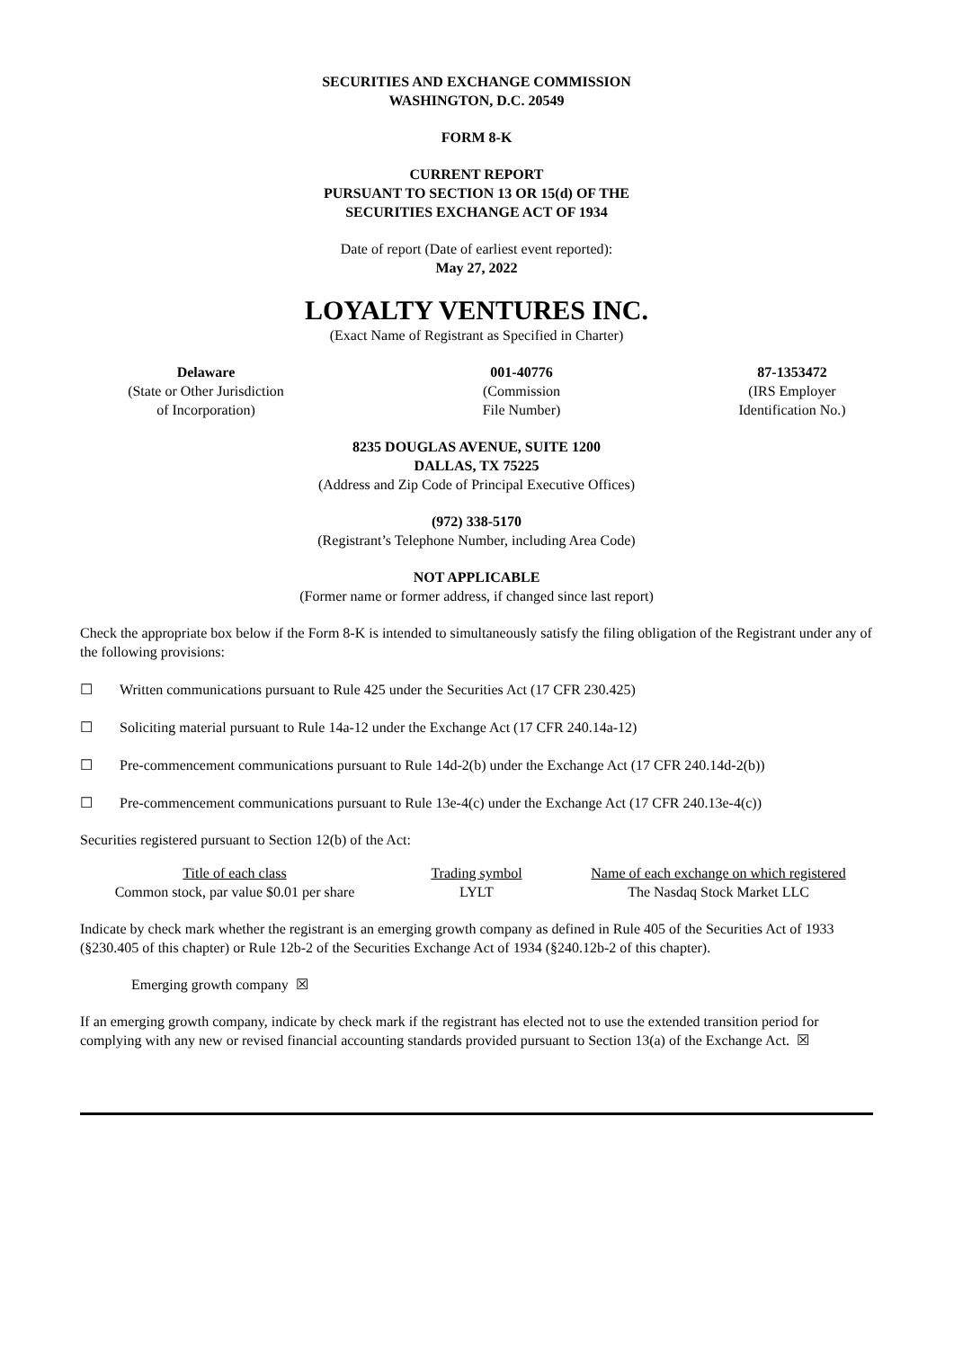SECURITIES AND EXCHANGE COMMISSION
WASHINGTON, D.C. 20549
FORM 8-K
CURRENT REPORT
PURSUANT TO SECTION 13 OR 15(d) OF THE
SECURITIES EXCHANGE ACT OF 1934
Date of report (Date of earliest event reported):
May 27, 2022
LOYALTY VENTURES INC.
(Exact Name of Registrant as Specified in Charter)
Delaware
(State or Other Jurisdiction
of Incorporation)
001-40776
(Commission
File Number)
87-1353472
(IRS Employer
Identification No.)
8235 DOUGLAS AVENUE, SUITE 1200
DALLAS, TX 75225
(Address and Zip Code of Principal Executive Offices)
(972) 338-5170
(Registrant’s Telephone Number, including Area Code)
NOT APPLICABLE
(Former name or former address, if changed since last report)
Check the appropriate box below if the Form 8-K is intended to simultaneously satisfy the filing obligation of the Registrant under any of the following provisions:
☐ Written communications pursuant to Rule 425 under the Securities Act (17 CFR 230.425)
☐ Soliciting material pursuant to Rule 14a-12 under the Exchange Act (17 CFR 240.14a-12)
☐ Pre-commencement communications pursuant to Rule 14d-2(b) under the Exchange Act (17 CFR 240.14d-2(b))
☐ Pre-commencement communications pursuant to Rule 13e-4(c) under the Exchange Act (17 CFR 240.13e-4(c))
Securities registered pursuant to Section 12(b) of the Act:
| Title of each class | Trading symbol | Name of each exchange on which registered |
| Common stock, par value $0.01 per share | LYLT | The Nasdaq Stock Market LLC |
Indicate by check mark whether the registrant is an emerging growth company as defined in Rule 405 of the Securities Act of 1933 (§230.405 of this chapter) or Rule 12b-2 of the Securities Exchange Act of 1934 (§240.12b-2 of this chapter).
Emerging growth company ☒
If an emerging growth company, indicate by check mark if the registrant has elected not to use the extended transition period for complying with any new or revised financial accounting standards provided pursuant to Section 13(a) of the Exchange Act. ☒